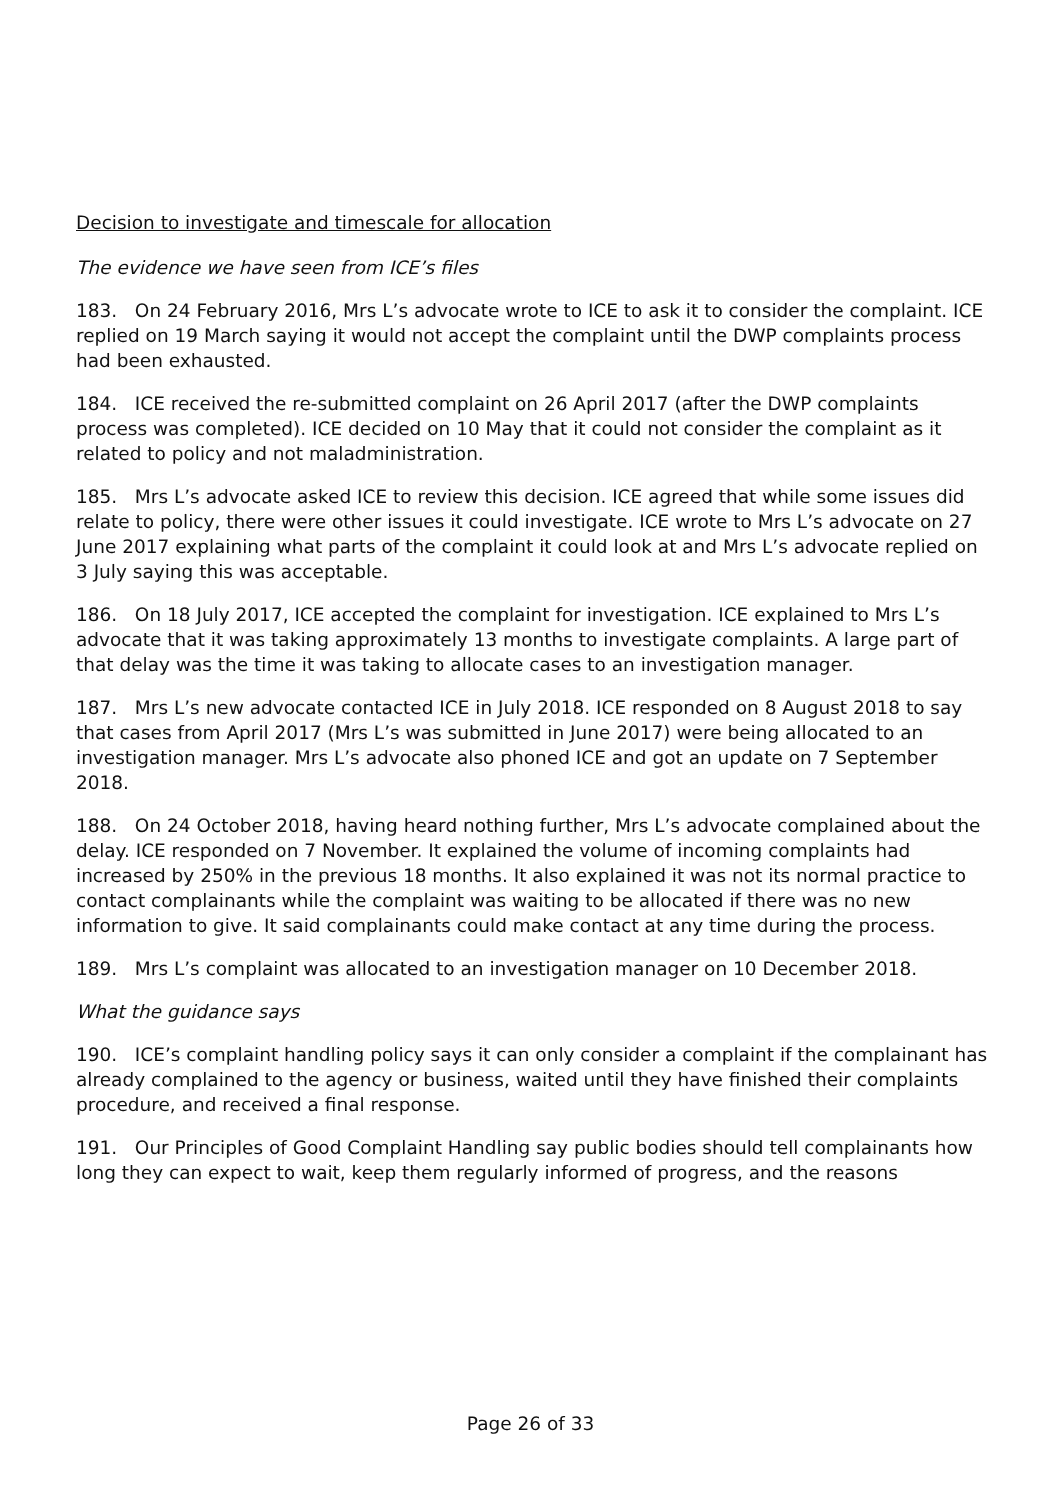Decision to investigate and timescale for allocation
The evidence we have seen from ICE’s files
183. On 24 February 2016, Mrs L’s advocate wrote to ICE to ask it to consider the complaint. ICE replied on 19 March saying it would not accept the complaint until the DWP complaints process had been exhausted.
184. ICE received the re-submitted complaint on 26 April 2017 (after the DWP complaints process was completed). ICE decided on 10 May that it could not consider the complaint as it related to policy and not maladministration.
185. Mrs L’s advocate asked ICE to review this decision. ICE agreed that while some issues did relate to policy, there were other issues it could investigate. ICE wrote to Mrs L’s advocate on 27 June 2017 explaining what parts of the complaint it could look at and Mrs L’s advocate replied on 3 July saying this was acceptable.
186. On 18 July 2017, ICE accepted the complaint for investigation. ICE explained to Mrs L’s advocate that it was taking approximately 13 months to investigate complaints. A large part of that delay was the time it was taking to allocate cases to an investigation manager.
187. Mrs L’s new advocate contacted ICE in July 2018. ICE responded on 8 August 2018 to say that cases from April 2017 (Mrs L’s was submitted in June 2017) were being allocated to an investigation manager. Mrs L’s advocate also phoned ICE and got an update on 7 September 2018.
188. On 24 October 2018, having heard nothing further, Mrs L’s advocate complained about the delay. ICE responded on 7 November. It explained the volume of incoming complaints had increased by 250% in the previous 18 months. It also explained it was not its normal practice to contact complainants while the complaint was waiting to be allocated if there was no new information to give. It said complainants could make contact at any time during the process.
189. Mrs L’s complaint was allocated to an investigation manager on 10 December 2018.
What the guidance says
190. ICE’s complaint handling policy says it can only consider a complaint if the complainant has already complained to the agency or business, waited until they have finished their complaints procedure, and received a final response.
191. Our Principles of Good Complaint Handling say public bodies should tell complainants how long they can expect to wait, keep them regularly informed of progress, and the reasons
Page 26 of 33